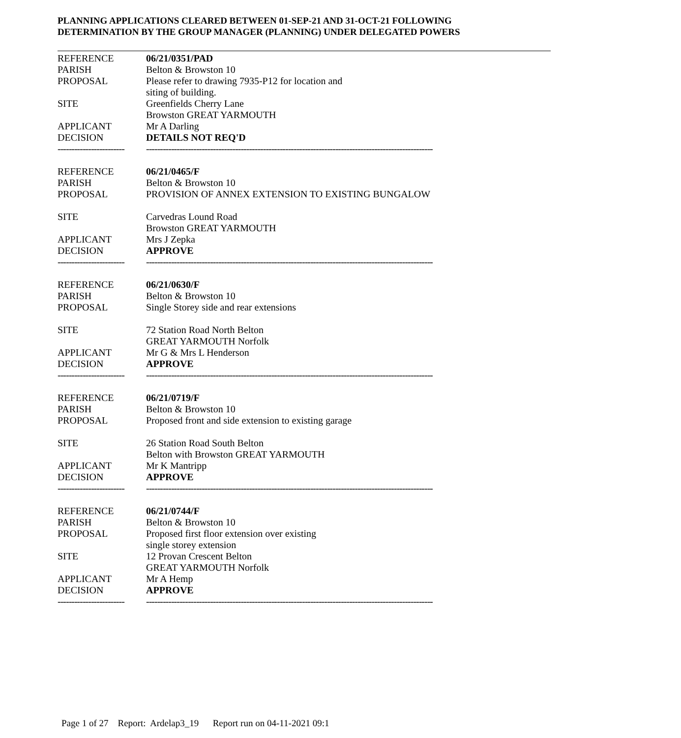PLANNING APPLICATIONS CLEARED BETWEEN 01-SEP-21 AND 31-OCT-21 FOLLOWING
DETERMINATION BY THE GROUP MANAGER (PLANNING) UNDER DELEGATED POWERS
| REFERENCE | 06/21/0351/PAD |
| PARISH | Belton & Browston 10 |
| PROPOSAL | Please refer to drawing 7935-P12 for location and siting of building. |
| SITE | Greenfields Cherry Lane Browston GREAT YARMOUTH |
| APPLICANT | Mr A Darling |
| DECISION | DETAILS NOT REQ'D |
| ------------------------ | ------------------------------------------------------------------------------------------------------- |
| REFERENCE | 06/21/0465/F |
| PARISH | Belton & Browston 10 |
| PROPOSAL | PROVISION OF ANNEX EXTENSION TO EXISTING BUNGALOW |
| SITE | Carvedras Lound Road Browston GREAT YARMOUTH |
| APPLICANT | Mrs J Zepka |
| DECISION | APPROVE |
| ------------------------ | ------------------------------------------------------------------------------------------------------- |
| REFERENCE | 06/21/0630/F |
| PARISH | Belton & Browston 10 |
| PROPOSAL | Single Storey side and rear extensions |
| SITE | 72 Station Road North Belton GREAT YARMOUTH Norfolk |
| APPLICANT | Mr G & Mrs L Henderson |
| DECISION | APPROVE |
| ------------------------ | ------------------------------------------------------------------------------------------------------- |
| REFERENCE | 06/21/0719/F |
| PARISH | Belton & Browston 10 |
| PROPOSAL | Proposed front and side extension to existing garage |
| SITE | 26 Station Road South Belton Belton with Browston GREAT YARMOUTH |
| APPLICANT | Mr K Mantripp |
| DECISION | APPROVE |
| ------------------------ | ------------------------------------------------------------------------------------------------------- |
| REFERENCE | 06/21/0744/F |
| PARISH | Belton & Browston 10 |
| PROPOSAL | Proposed first floor extension over existing single storey extension |
| SITE | 12 Provan Crescent Belton GREAT YARMOUTH Norfolk |
| APPLICANT | Mr A Hemp |
| DECISION | APPROVE |
| ------------------------ | ------------------------------------------------------------------------------------------------------- |
Page 1 of 27 Report: Ardelap3_19 Report run on 04-11-2021 09:1